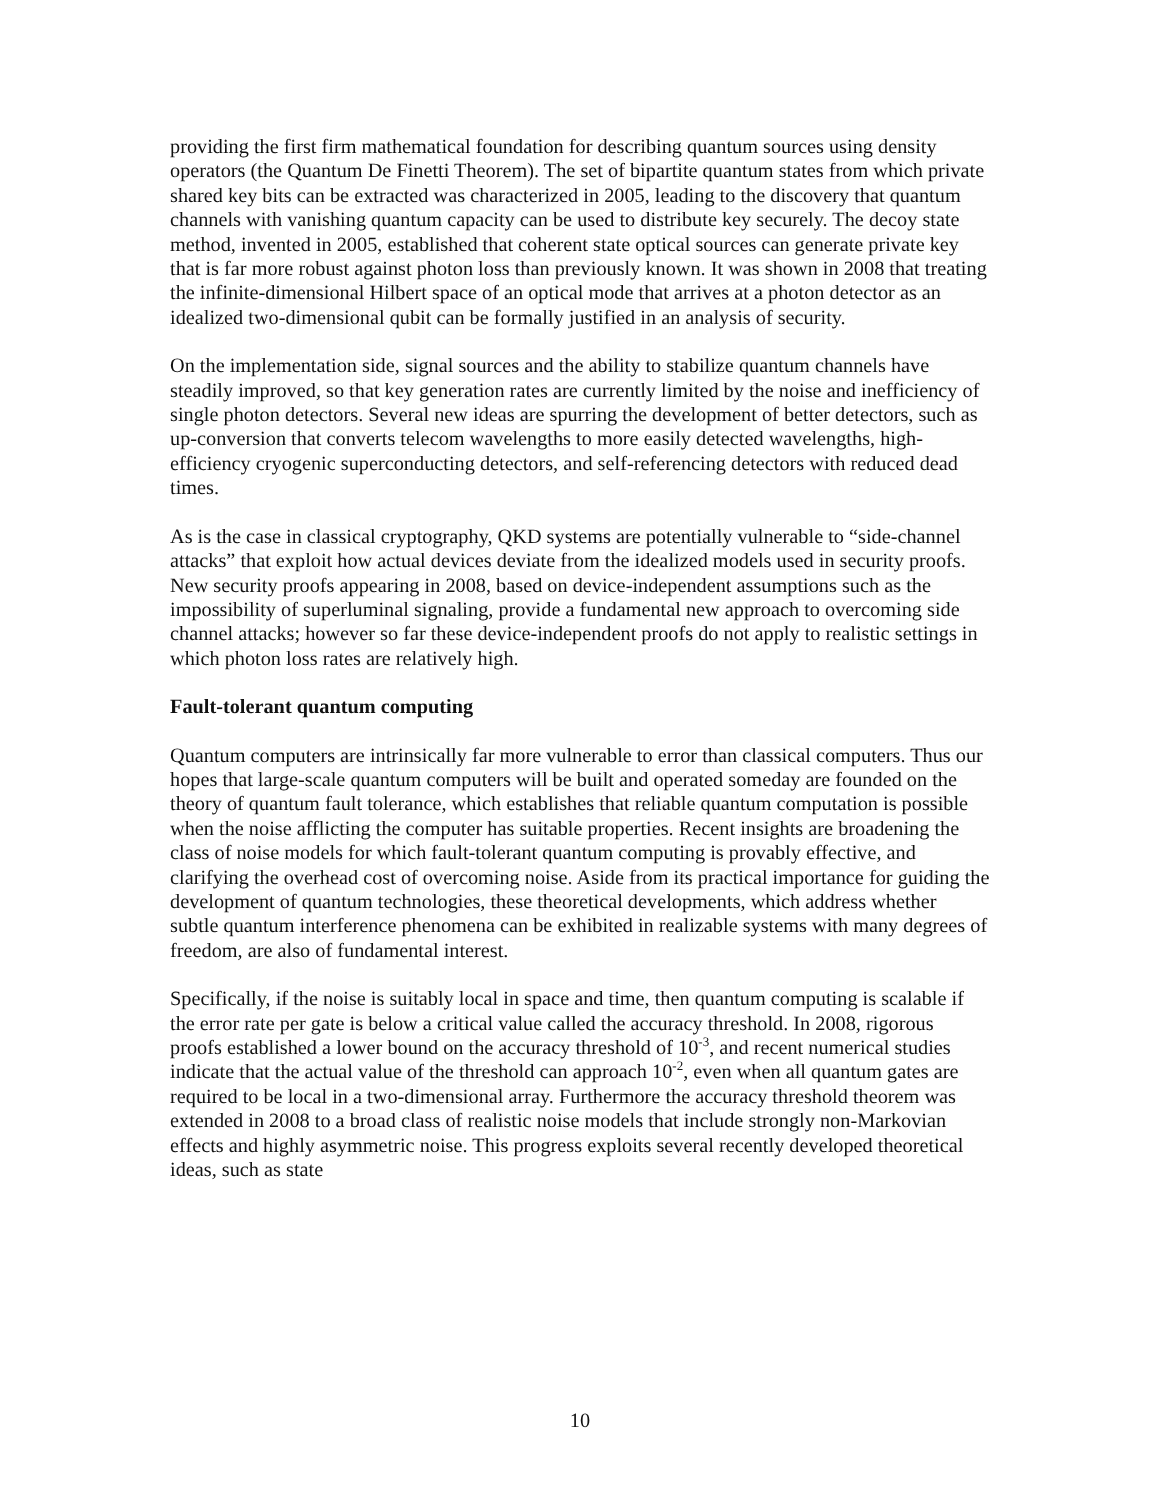providing the first firm mathematical foundation for describing quantum sources using density operators (the Quantum De Finetti Theorem). The set of bipartite quantum states from which private shared key bits can be extracted was characterized in 2005, leading to the discovery that quantum channels with vanishing quantum capacity can be used to distribute key securely. The decoy state method, invented in 2005, established that coherent state optical sources can generate private key that is far more robust against photon loss than previously known. It was shown in 2008 that treating the infinite-dimensional Hilbert space of an optical mode that arrives at a photon detector as an idealized two-dimensional qubit can be formally justified in an analysis of security.
On the implementation side, signal sources and the ability to stabilize quantum channels have steadily improved, so that key generation rates are currently limited by the noise and inefficiency of single photon detectors. Several new ideas are spurring the development of better detectors, such as up-conversion that converts telecom wavelengths to more easily detected wavelengths, high-efficiency cryogenic superconducting detectors, and self-referencing detectors with reduced dead times.
As is the case in classical cryptography, QKD systems are potentially vulnerable to “side-channel attacks” that exploit how actual devices deviate from the idealized models used in security proofs. New security proofs appearing in 2008, based on device-independent assumptions such as the impossibility of superluminal signaling, provide a fundamental new approach to overcoming side channel attacks; however so far these device-independent proofs do not apply to realistic settings in which photon loss rates are relatively high.
Fault-tolerant quantum computing
Quantum computers are intrinsically far more vulnerable to error than classical computers. Thus our hopes that large-scale quantum computers will be built and operated someday are founded on the theory of quantum fault tolerance, which establishes that reliable quantum computation is possible when the noise afflicting the computer has suitable properties. Recent insights are broadening the class of noise models for which fault-tolerant quantum computing is provably effective, and clarifying the overhead cost of overcoming noise. Aside from its practical importance for guiding the development of quantum technologies, these theoretical developments, which address whether subtle quantum interference phenomena can be exhibited in realizable systems with many degrees of freedom, are also of fundamental interest.
Specifically, if the noise is suitably local in space and time, then quantum computing is scalable if the error rate per gate is below a critical value called the accuracy threshold. In 2008, rigorous proofs established a lower bound on the accuracy threshold of 10<sup>-3</sup>, and recent numerical studies indicate that the actual value of the threshold can approach 10<sup>-2</sup>, even when all quantum gates are required to be local in a two-dimensional array. Furthermore the accuracy threshold theorem was extended in 2008 to a broad class of realistic noise models that include strongly non-Markovian effects and highly asymmetric noise. This progress exploits several recently developed theoretical ideas, such as state
10